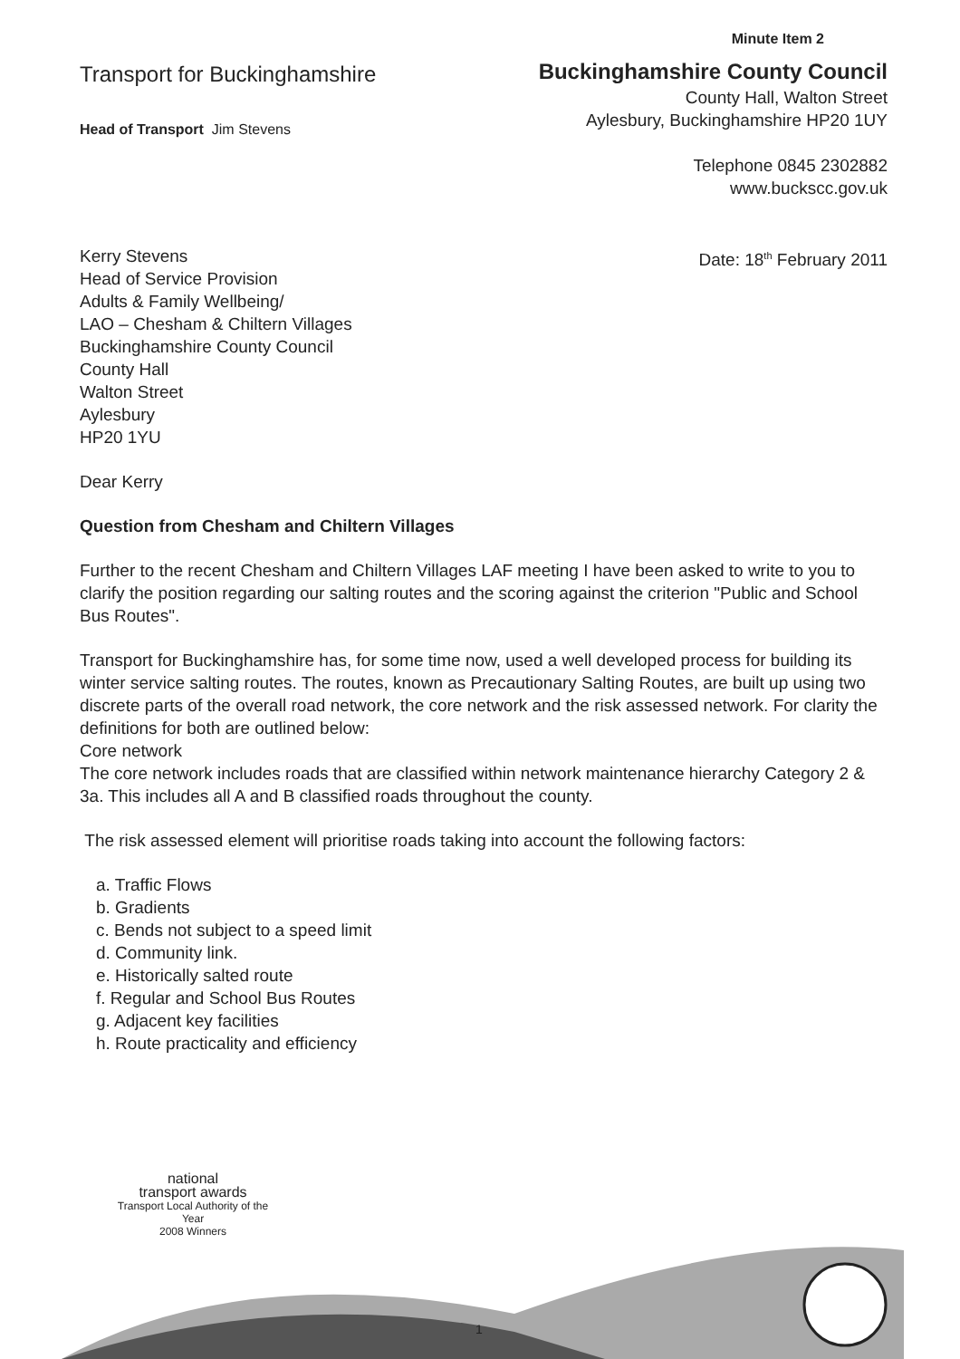Minute Item 2
Transport for Buckinghamshire
Head of Transport Jim Stevens
Buckinghamshire County Council
County Hall, Walton Street
Aylesbury, Buckinghamshire HP20 1UY
Telephone 0845 2302882
www.buckscc.gov.uk
Kerry Stevens
Head of Service Provision
Adults & Family Wellbeing/
LAO – Chesham & Chiltern Villages
Buckinghamshire County Council
County Hall
Walton Street
Aylesbury
HP20 1YU
Date: 18<sup>th</sup> February 2011
Dear Kerry
Question from Chesham and Chiltern Villages
Further to the recent Chesham and Chiltern Villages LAF meeting I have been asked to write to you to clarify the position regarding our salting routes and the scoring against the criterion "Public and School Bus Routes".
Transport for Buckinghamshire has, for some time now, used a well developed process for building its winter service salting routes. The routes, known as Precautionary Salting Routes, are built up using two discrete parts of the overall road network, the core network and the risk assessed network. For clarity the definitions for both are outlined below:
Core network
The core network includes roads that are classified within network maintenance hierarchy Category 2 & 3a. This includes all A and B classified roads throughout the county.
The risk assessed element will prioritise roads taking into account the following factors:
a. Traffic Flows
b. Gradients
c. Bends not subject to a speed limit
d. Community link.
e. Historically salted route
f. Regular and School Bus Routes
g. Adjacent key facilities
h. Route practicality and efficiency
national
transport awards
Transport Local Authority of the Year
2008 Winners
1